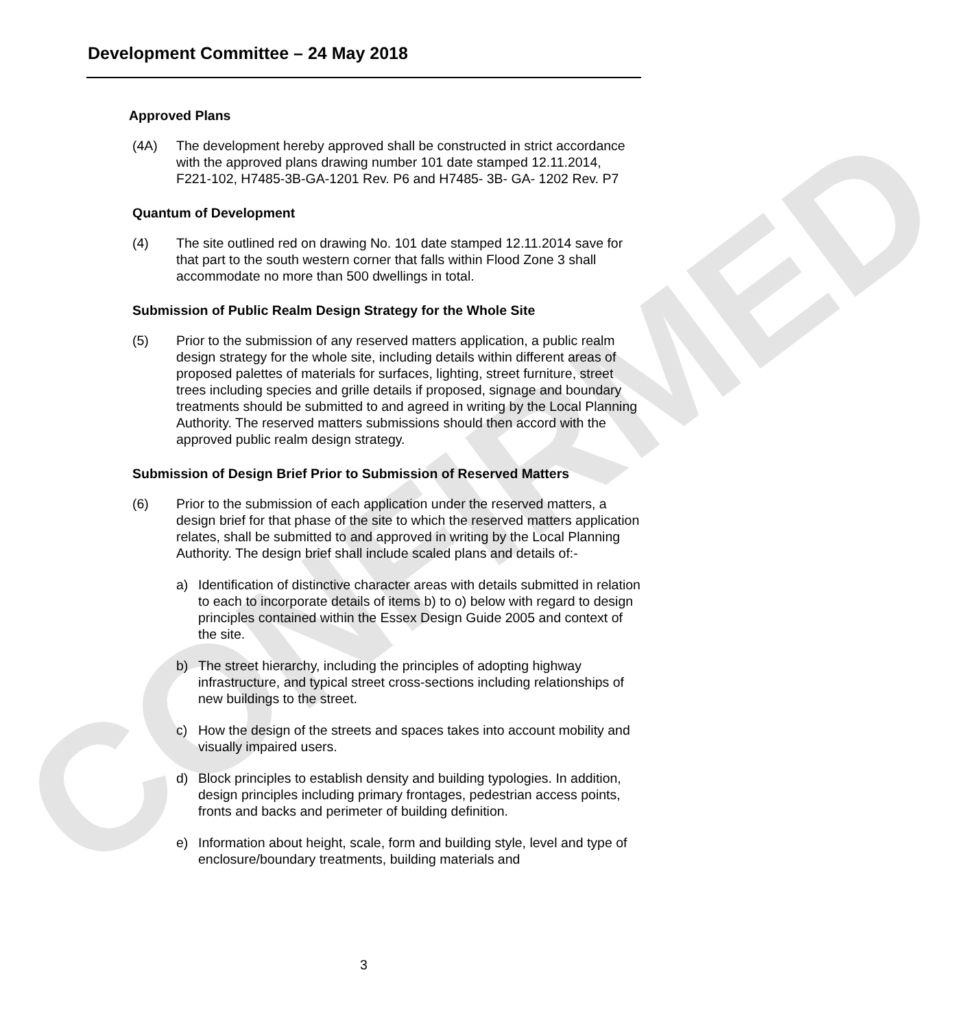CONFIRMED
Development Committee – 24 May 2018
Approved Plans
(4A) The development hereby approved shall be constructed in strict accordance with the approved plans drawing number 101 date stamped 12.11.2014, F221-102, H7485-3B-GA-1201 Rev. P6 and H7485- 3B- GA- 1202 Rev. P7
Quantum of Development
(4) The site outlined red on drawing No. 101 date stamped 12.11.2014 save for that part to the south western corner that falls within Flood Zone 3 shall accommodate no more than 500 dwellings in total.
Submission of Public Realm Design Strategy for the Whole Site
(5) Prior to the submission of any reserved matters application, a public realm design strategy for the whole site, including details within different areas of proposed palettes of materials for surfaces, lighting, street furniture, street trees including species and grille details if proposed, signage and boundary treatments should be submitted to and agreed in writing by the Local Planning Authority. The reserved matters submissions should then accord with the approved public realm design strategy.
Submission of Design Brief Prior to Submission of Reserved Matters
(6) Prior to the submission of each application under the reserved matters, a design brief for that phase of the site to which the reserved matters application relates, shall be submitted to and approved in writing by the Local Planning Authority. The design brief shall include scaled plans and details of:-
a) Identification of distinctive character areas with details submitted in relation to each to incorporate details of items b) to o) below with regard to design principles contained within the Essex Design Guide 2005 and context of the site.
b) The street hierarchy, including the principles of adopting highway infrastructure, and typical street cross-sections including relationships of new buildings to the street.
c) How the design of the streets and spaces takes into account mobility and visually impaired users.
d) Block principles to establish density and building typologies. In addition, design principles including primary frontages, pedestrian access points, fronts and backs and perimeter of building definition.
e) Information about height, scale, form and building style, level and type of enclosure/boundary treatments, building materials and
3